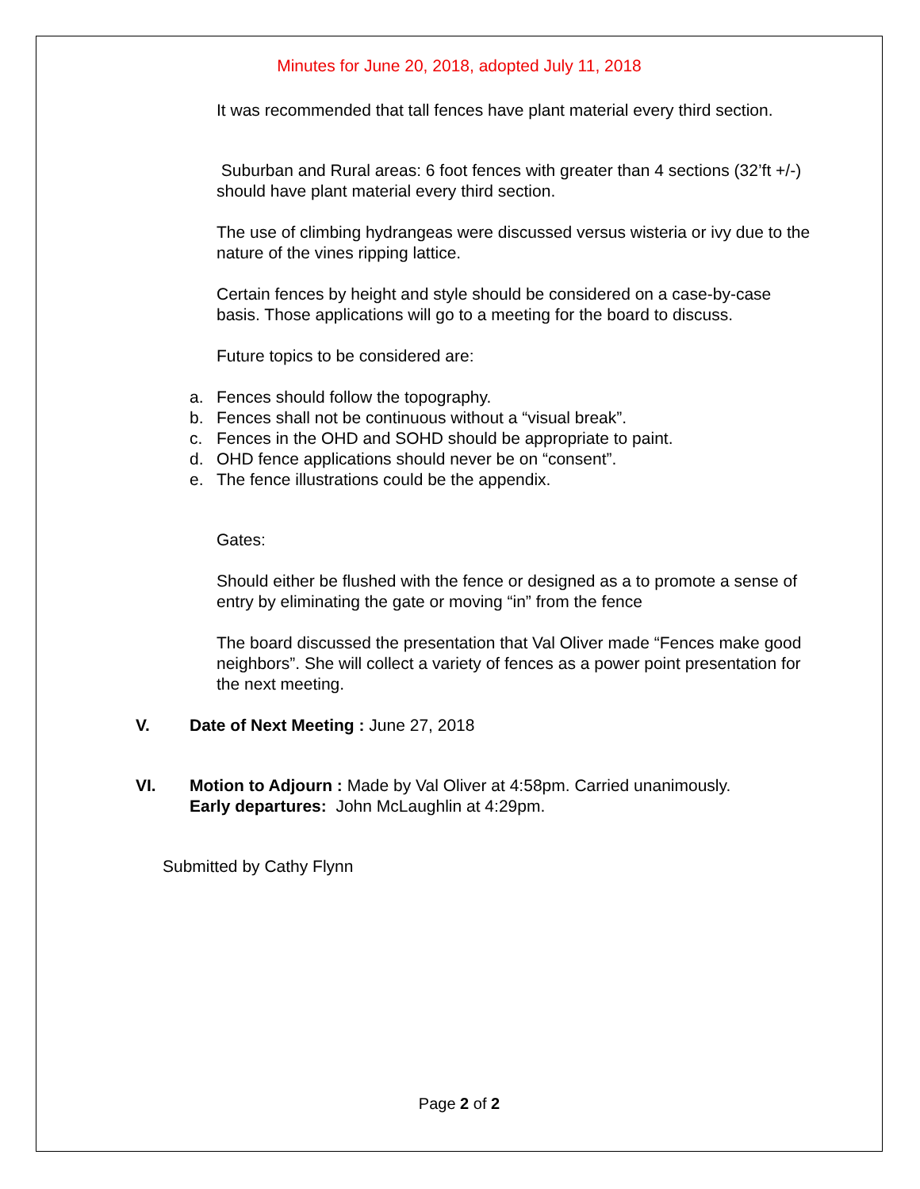Minutes for June 20, 2018, adopted July 11, 2018
It was recommended that tall fences have plant material every third section.
Suburban and Rural areas: 6 foot fences with greater than 4 sections (32’ft +/-) should have plant material every third section.
The use of climbing hydrangeas were discussed versus wisteria or ivy due to the nature of the vines ripping lattice.
Certain fences by height and style should be considered on a case-by-case basis. Those applications will go to a meeting for the board to discuss.
Future topics to be considered are:
a. Fences should follow the topography.
b. Fences shall not be continuous without a “visual break”.
c. Fences in the OHD and SOHD should be appropriate to paint.
d. OHD fence applications should never be on “consent”.
e. The fence illustrations could be the appendix.
Gates:
Should either be flushed with the fence or designed as a to promote a sense of entry by eliminating the gate or moving “in” from the fence
The board discussed the presentation that Val Oliver made “Fences make good neighbors”. She will collect a variety of fences as a power point presentation for the next meeting.
V. Date of Next Meeting : June 27, 2018
VI. Motion to Adjourn : Made by Val Oliver at 4:58pm. Carried unanimously.
Early departures: John McLaughlin at 4:29pm.
Submitted by Cathy Flynn
Page 2 of 2